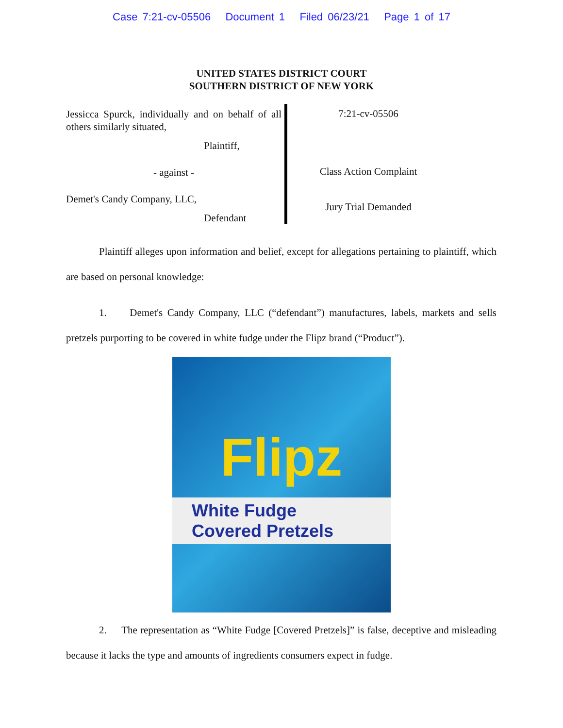Case 7:21-cv-05506 Document 1 Filed 06/23/21 Page 1 of 17
UNITED STATES DISTRICT COURT
SOUTHERN DISTRICT OF NEW YORK
Jessicca Spurck, individually and on behalf of all others similarly situated,
Plaintiff,
- against -
Demet's Candy Company, LLC,
Defendant
7:21-cv-05506
Class Action Complaint
Jury Trial Demanded
Plaintiff alleges upon information and belief, except for allegations pertaining to plaintiff, which are based on personal knowledge:
1. Demet's Candy Company, LLC (“defendant”) manufactures, labels, markets and sells pretzels purporting to be covered in white fudge under the Flipz brand (“Product”).
Flipz
White Fudge Covered Pretzels
2. The representation as “White Fudge [Covered Pretzels]” is false, deceptive and misleading because it lacks the type and amounts of ingredients consumers expect in fudge.